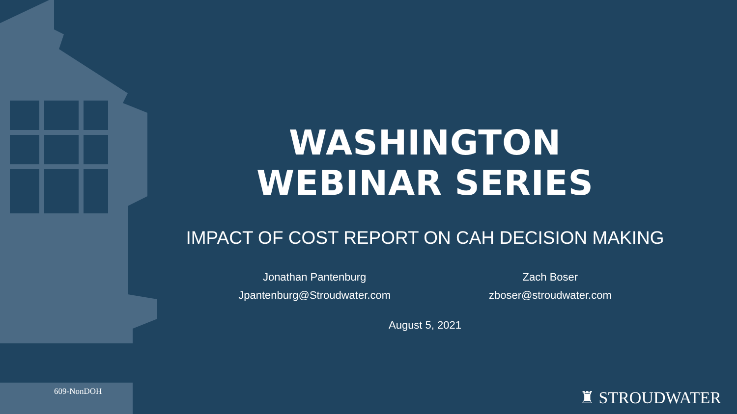WASHINGTON
WEBINAR SERIES
IMPACT OF COST REPORT ON CAH DECISION MAKING
Jonathan Pantenburg
Jpantenburg@Stroudwater.com
Zach Boser
zboser@stroudwater.com
August 5, 2021
609-NonDOH ♜ STROUDWATER